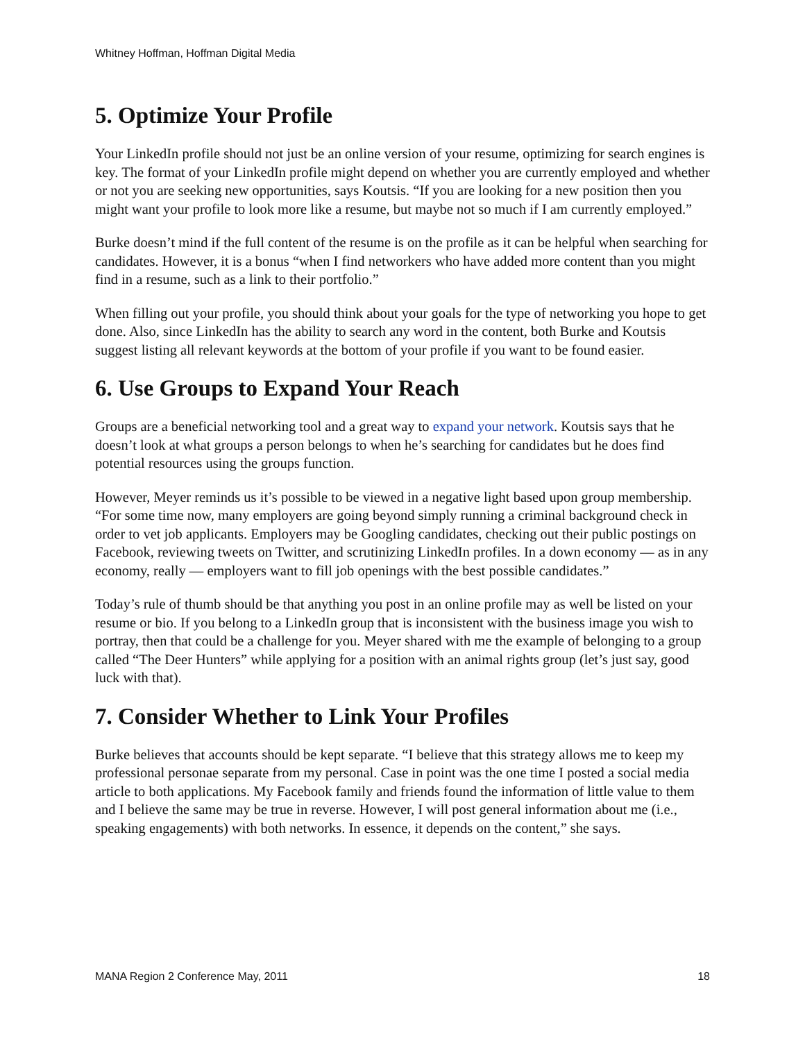Whitney Hoffman, Hoffman Digital Media
5. Optimize Your Profile
Your LinkedIn profile should not just be an online version of your resume, optimizing for search engines is key. The format of your LinkedIn profile might depend on whether you are currently employed and whether or not you are seeking new opportunities, says Koutsis. “If you are looking for a new position then you might want your profile to look more like a resume, but maybe not so much if I am currently employed.”
Burke doesn’t mind if the full content of the resume is on the profile as it can be helpful when searching for candidates. However, it is a bonus “when I find networkers who have added more content than you might find in a resume, such as a link to their portfolio.”
When filling out your profile, you should think about your goals for the type of networking you hope to get done. Also, since LinkedIn has the ability to search any word in the content, both Burke and Koutsis suggest listing all relevant keywords at the bottom of your profile if you want to be found easier.
6. Use Groups to Expand Your Reach
Groups are a beneficial networking tool and a great way to expand your network. Koutsis says that he doesn’t look at what groups a person belongs to when he’s searching for candidates but he does find potential resources using the groups function.
However, Meyer reminds us it’s possible to be viewed in a negative light based upon group membership. “For some time now, many employers are going beyond simply running a criminal background check in order to vet job applicants. Employers may be Googling candidates, checking out their public postings on Facebook, reviewing tweets on Twitter, and scrutinizing LinkedIn profiles. In a down economy — as in any economy, really — employers want to fill job openings with the best possible candidates.”
Today’s rule of thumb should be that anything you post in an online profile may as well be listed on your resume or bio. If you belong to a LinkedIn group that is inconsistent with the business image you wish to portray, then that could be a challenge for you. Meyer shared with me the example of belonging to a group called “The Deer Hunters” while applying for a position with an animal rights group (let’s just say, good luck with that).
7. Consider Whether to Link Your Profiles
Burke believes that accounts should be kept separate. “I believe that this strategy allows me to keep my professional personae separate from my personal. Case in point was the one time I posted a social media article to both applications. My Facebook family and friends found the information of little value to them and I believe the same may be true in reverse. However, I will post general information about me (i.e., speaking engagements) with both networks. In essence, it depends on the content,” she says.
MANA Region 2 Conference May, 2011 18